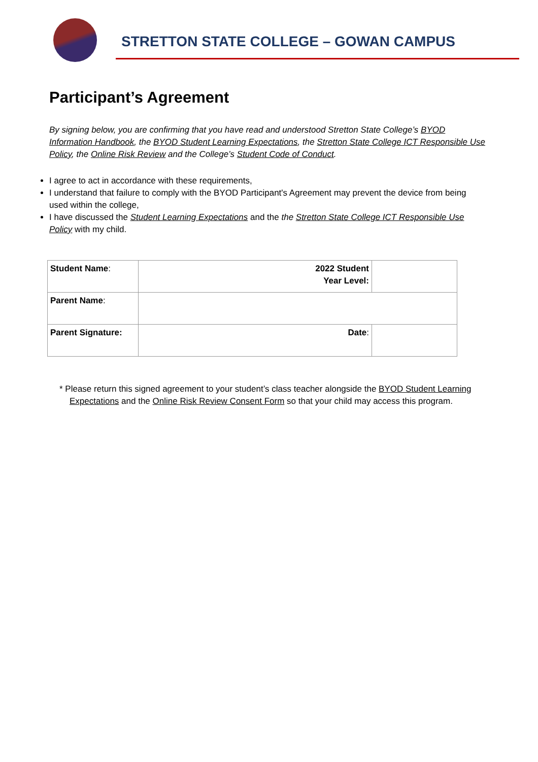STRETTON STATE COLLEGE – GOWAN CAMPUS
Participant’s Agreement
By signing below, you are confirming that you have read and understood Stretton State College’s BYOD Information Handbook, the BYOD Student Learning Expectations, the Stretton State College ICT Responsible Use Policy, the Online Risk Review and the College’s Student Code of Conduct.
I agree to act in accordance with these requirements,
I understand that failure to comply with the BYOD Participant's Agreement may prevent the device from being used within the college,
I have discussed the Student Learning Expectations and the the Stretton State College ICT Responsible Use Policy with my child.
| Student Name : | 2022 Student Year Level: | |
| Parent Name : | | |
| Parent Signature: | Date : | |
* Please return this signed agreement to your student’s class teacher alongside the BYOD Student Learning Expectations and the Online Risk Review Consent Form so that your child may access this program.